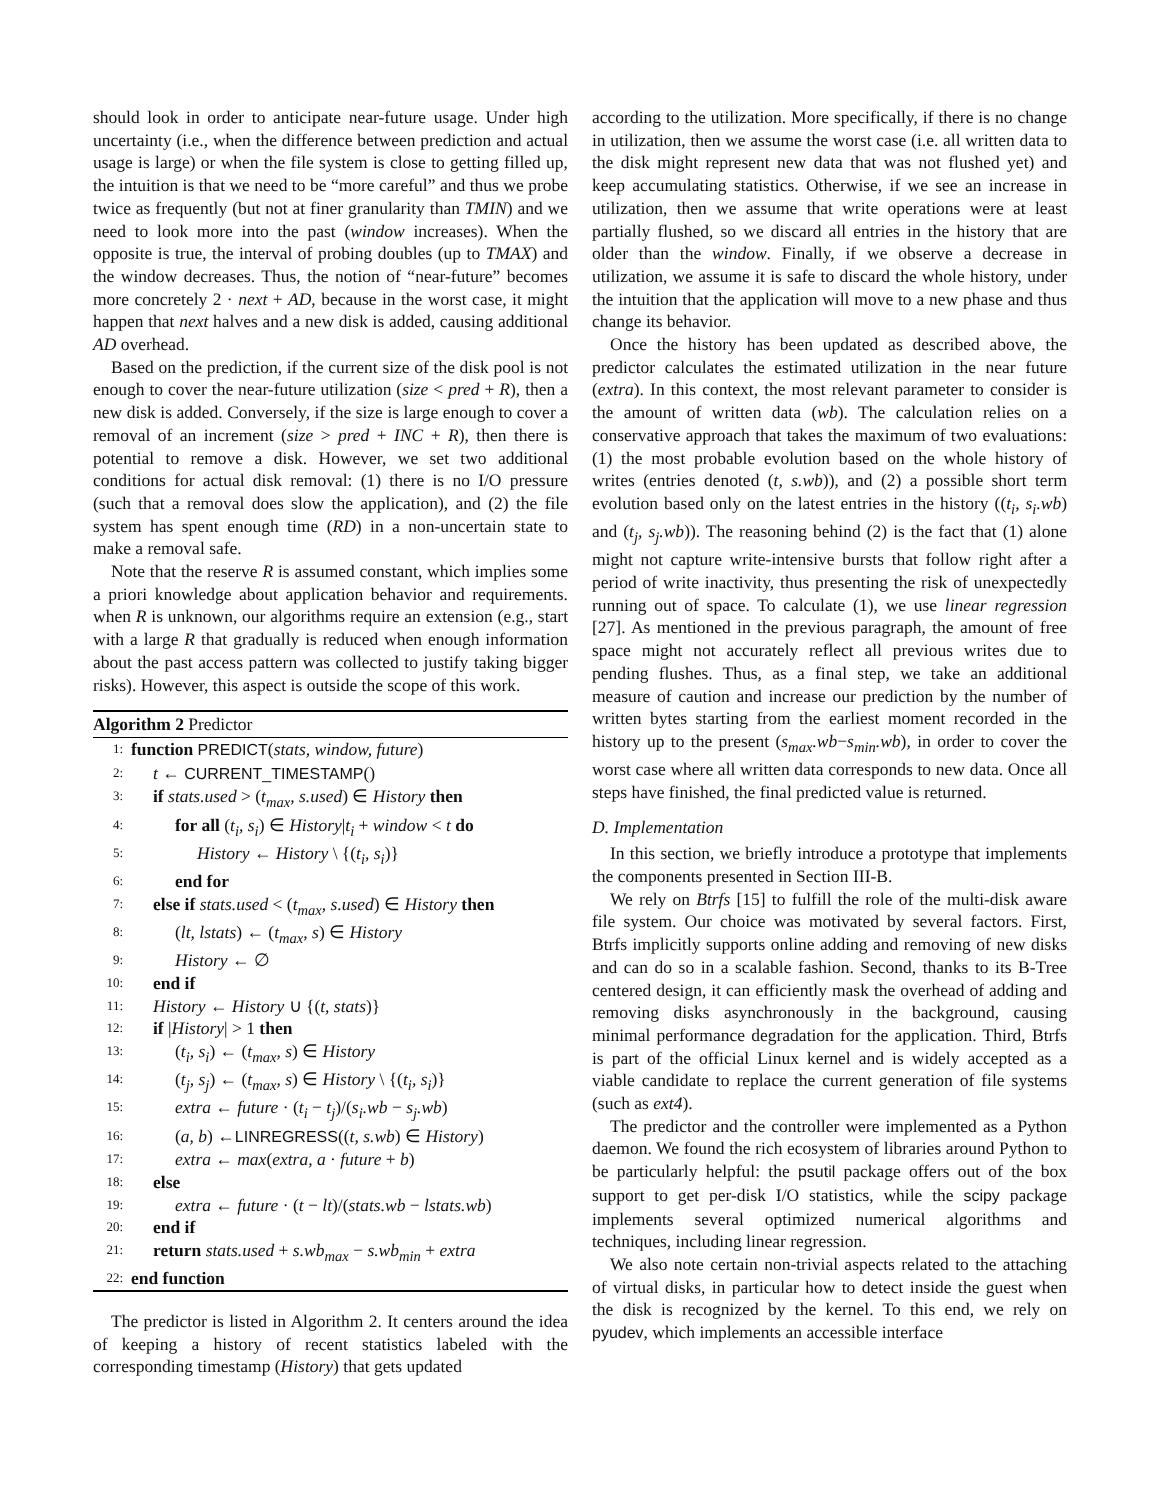should look in order to anticipate near-future usage. Under high uncertainty (i.e., when the difference between prediction and actual usage is large) or when the file system is close to getting filled up, the intuition is that we need to be “more careful” and thus we probe twice as frequently (but not at finer granularity than TMIN) and we need to look more into the past (window increases). When the opposite is true, the interval of probing doubles (up to TMAX) and the window decreases. Thus, the notion of “near-future” becomes more concretely 2 · next + AD, because in the worst case, it might happen that next halves and a new disk is added, causing additional AD overhead.
Based on the prediction, if the current size of the disk pool is not enough to cover the near-future utilization (size < pred + R), then a new disk is added. Conversely, if the size is large enough to cover a removal of an increment (size > pred + INC + R), then there is potential to remove a disk. However, we set two additional conditions for actual disk removal: (1) there is no I/O pressure (such that a removal does slow the application), and (2) the file system has spent enough time (RD) in a non-uncertain state to make a removal safe.
Note that the reserve R is assumed constant, which implies some a priori knowledge about application behavior and requirements. when R is unknown, our algorithms require an extension (e.g., start with a large R that gradually is reduced when enough information about the past access pattern was collected to justify taking bigger risks). However, this aspect is outside the scope of this work.
Algorithm 2 Predictor
1: function PREDICT(stats, window, future)
2: t ← CURRENT_TIMESTAMP()
3: if stats.used > (t<sub>max</sub>, s.used) ∈ History then
4: for all (t<sub>i</sub>, s<sub>i</sub>) ∈ History|t<sub>i</sub> + window < t do
5: History ← History \ {(t<sub>i</sub>, s<sub>i</sub>)}
6: end for
7: else if stats.used < (t<sub>max</sub>, s.used) ∈ History then
8: (lt, lstats) ← (t<sub>max</sub>, s) ∈ History
9: History ← ∅
10: end if
11: History ← History ∪ {(t, stats)}
12: if |History| > 1 then
13: (t<sub>i</sub>, s<sub>i</sub>) ← (t<sub>max</sub>, s) ∈ History
14: (t<sub>j</sub>, s<sub>j</sub>) ← (t<sub>max</sub>, s) ∈ History \ {(t<sub>i</sub>, s<sub>i</sub>)}
15: extra ← future · (t<sub>i</sub> − t<sub>j</sub>)/(s<sub>i</sub>.wb − s<sub>j</sub>.wb)
16: (a, b) ←LINREGRESS((t, s.wb) ∈ History)
17: extra ← max(extra, a · future + b)
18: else
19: extra ← future · (t − lt)/(stats.wb − lstats.wb)
20: end if
21: return stats.used + s.wb<sub>max</sub> − s.wb<sub>min</sub> + extra
22: end function
The predictor is listed in Algorithm 2. It centers around the idea of keeping a history of recent statistics labeled with the corresponding timestamp (History) that gets updated
according to the utilization. More specifically, if there is no change in utilization, then we assume the worst case (i.e. all written data to the disk might represent new data that was not flushed yet) and keep accumulating statistics. Otherwise, if we see an increase in utilization, then we assume that write operations were at least partially flushed, so we discard all entries in the history that are older than the window. Finally, if we observe a decrease in utilization, we assume it is safe to discard the whole history, under the intuition that the application will move to a new phase and thus change its behavior.
Once the history has been updated as described above, the predictor calculates the estimated utilization in the near future (extra). In this context, the most relevant parameter to consider is the amount of written data (wb). The calculation relies on a conservative approach that takes the maximum of two evaluations: (1) the most probable evolution based on the whole history of writes (entries denoted (t, s.wb)), and (2) a possible short term evolution based only on the latest entries in the history ((t<sub>i</sub>, s<sub>i</sub>.wb) and (t<sub>j</sub>, s<sub>j</sub>.wb)). The reasoning behind (2) is the fact that (1) alone might not capture write-intensive bursts that follow right after a period of write inactivity, thus presenting the risk of unexpectedly running out of space. To calculate (1), we use linear regression [27]. As mentioned in the previous paragraph, the amount of free space might not accurately reflect all previous writes due to pending flushes. Thus, as a final step, we take an additional measure of caution and increase our prediction by the number of written bytes starting from the earliest moment recorded in the history up to the present (s<sub>max</sub>.wb−s<sub>min</sub>.wb), in order to cover the worst case where all written data corresponds to new data. Once all steps have finished, the final predicted value is returned.
D. Implementation
In this section, we briefly introduce a prototype that implements the components presented in Section III-B.
We rely on Btrfs [15] to fulfill the role of the multi-disk aware file system. Our choice was motivated by several factors. First, Btrfs implicitly supports online adding and removing of new disks and can do so in a scalable fashion. Second, thanks to its B-Tree centered design, it can efficiently mask the overhead of adding and removing disks asynchronously in the background, causing minimal performance degradation for the application. Third, Btrfs is part of the official Linux kernel and is widely accepted as a viable candidate to replace the current generation of file systems (such as ext4).
The predictor and the controller were implemented as a Python daemon. We found the rich ecosystem of libraries around Python to be particularly helpful: the psutil package offers out of the box support to get per-disk I/O statistics, while the scipy package implements several optimized numerical algorithms and techniques, including linear regression.
We also note certain non-trivial aspects related to the attaching of virtual disks, in particular how to detect inside the guest when the disk is recognized by the kernel. To this end, we rely on pyudev, which implements an accessible interface